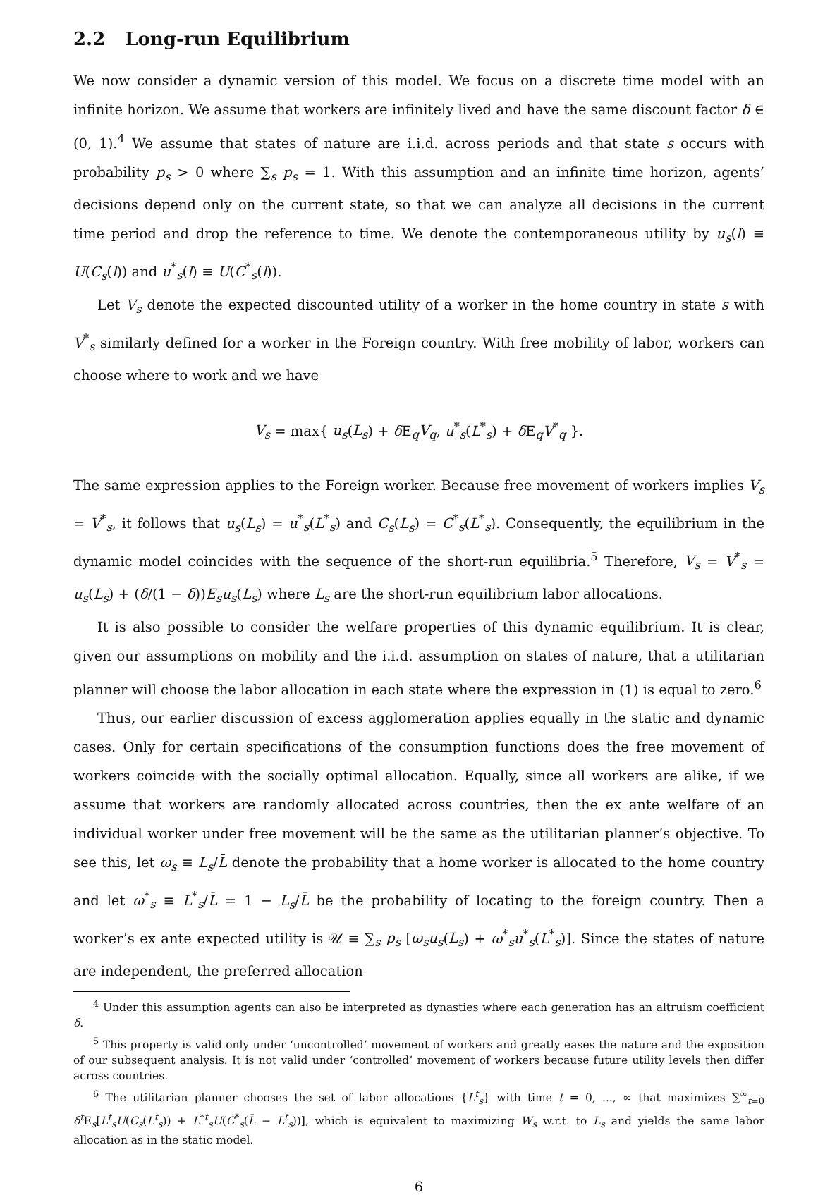2.2 Long-run Equilibrium
We now consider a dynamic version of this model. We focus on a discrete time model with an infinite horizon. We assume that workers are infinitely lived and have the same discount factor δ ∈ (0, 1).<sup>4</sup> We assume that states of nature are i.i.d. across periods and that state s occurs with probability p<sub>s</sub> > 0 where ∑<sub>s</sub> p<sub>s</sub> = 1. With this assumption and an infinite time horizon, agents’ decisions depend only on the current state, so that we can analyze all decisions in the current time period and drop the reference to time. We denote the contemporaneous utility by u<sub>s</sub>(l) ≡ U(C<sub>s</sub>(l)) and u<sup>*</sup><sub>s</sub>(l) ≡ U(C<sup>*</sup><sub>s</sub>(l)).
Let V<sub>s</sub> denote the expected discounted utility of a worker in the home country in state s with V<sup>*</sup><sub>s</sub> similarly defined for a worker in the Foreign country. With free mobility of labor, workers can choose where to work and we have
V<sub>s</sub> = max{ u<sub>s</sub>(L<sub>s</sub>) + δ E<sub>q</sub>V<sub>q</sub>, u<sup>*</sup><sub>s</sub>(L<sup>*</sup><sub>s</sub>) + δ E<sub>q</sub>V<sup>*</sup><sub>q</sub> }.
The same expression applies to the Foreign worker. Because free movement of workers implies V<sub>s</sub> = V<sup>*</sup><sub>s</sub>, it follows that u<sub>s</sub>(L<sub>s</sub>) = u<sup>*</sup><sub>s</sub>(L<sup>*</sup><sub>s</sub>) and C<sub>s</sub>(L<sub>s</sub>) = C<sup>*</sup><sub>s</sub>(L<sup>*</sup><sub>s</sub>). Consequently, the equilibrium in the dynamic model coincides with the sequence of the short-run equilibria.<sup>5</sup> Therefore, V<sub>s</sub> = V<sup>*</sup><sub>s</sub> = u<sub>s</sub>(L<sub>s</sub>) + (δ/(1 − δ))E<sub>s</sub>u<sub>s</sub>(L<sub>s</sub>) where L<sub>s</sub> are the short-run equilibrium labor allocations.
It is also possible to consider the welfare properties of this dynamic equilibrium. It is clear, given our assumptions on mobility and the i.i.d. assumption on states of nature, that a utilitarian planner will choose the labor allocation in each state where the expression in (1) is equal to zero.<sup>6</sup>
Thus, our earlier discussion of excess agglomeration applies equally in the static and dynamic cases. Only for certain specifications of the consumption functions does the free movement of workers coincide with the socially optimal allocation. Equally, since all workers are alike, if we assume that workers are randomly allocated across countries, then the ex ante welfare of an individual worker under free movement will be the same as the utilitarian planner’s objective. To see this, let ω<sub>s</sub> ≡ L<sub>s</sub>/L̄ denote the probability that a home worker is allocated to the home country and let ω<sup>*</sup><sub>s</sub> ≡ L<sup>*</sup><sub>s</sub>/L̄ = 1 − L<sub>s</sub>/L̄ be the probability of locating to the foreign country. Then a worker’s ex ante expected utility is 𝒰 ≡ ∑<sub>s</sub> p<sub>s</sub> [ω<sub>s</sub>u<sub>s</sub>(L<sub>s</sub>) + ω<sup>*</sup><sub>s</sub>u<sup>*</sup><sub>s</sub>(L<sup>*</sup><sub>s</sub>)]. Since the states of nature are independent, the preferred allocation
<sup>4</sup> Under this assumption agents can also be interpreted as dynasties where each generation has an altruism coefficient δ.
<sup>5</sup> This property is valid only under ‘uncontrolled’ movement of workers and greatly eases the nature and the exposition of our subsequent analysis. It is not valid under ‘controlled’ movement of workers because future utility levels then differ across countries.
<sup>6</sup> The utilitarian planner chooses the set of labor allocations {L<sup>t</sup><sub>s</sub>} with time t = 0, ..., ∞ that maximizes ∑<sup>∞</sup><sub>t=0</sub> δ<sup>t</sup>E<sub>s</sub>[L<sup>t</sup><sub>s</sub>U(C<sub>s</sub>(L<sup>t</sup><sub>s</sub>)) + L<sup>*t</sup><sub>s</sub>U(C<sup>*</sup><sub>s</sub>(L̄ − L<sup>t</sup><sub>s</sub>))], which is equivalent to maximizing W<sub>s</sub> w.r.t. to L<sub>s</sub> and yields the same labor allocation as in the static model.
6